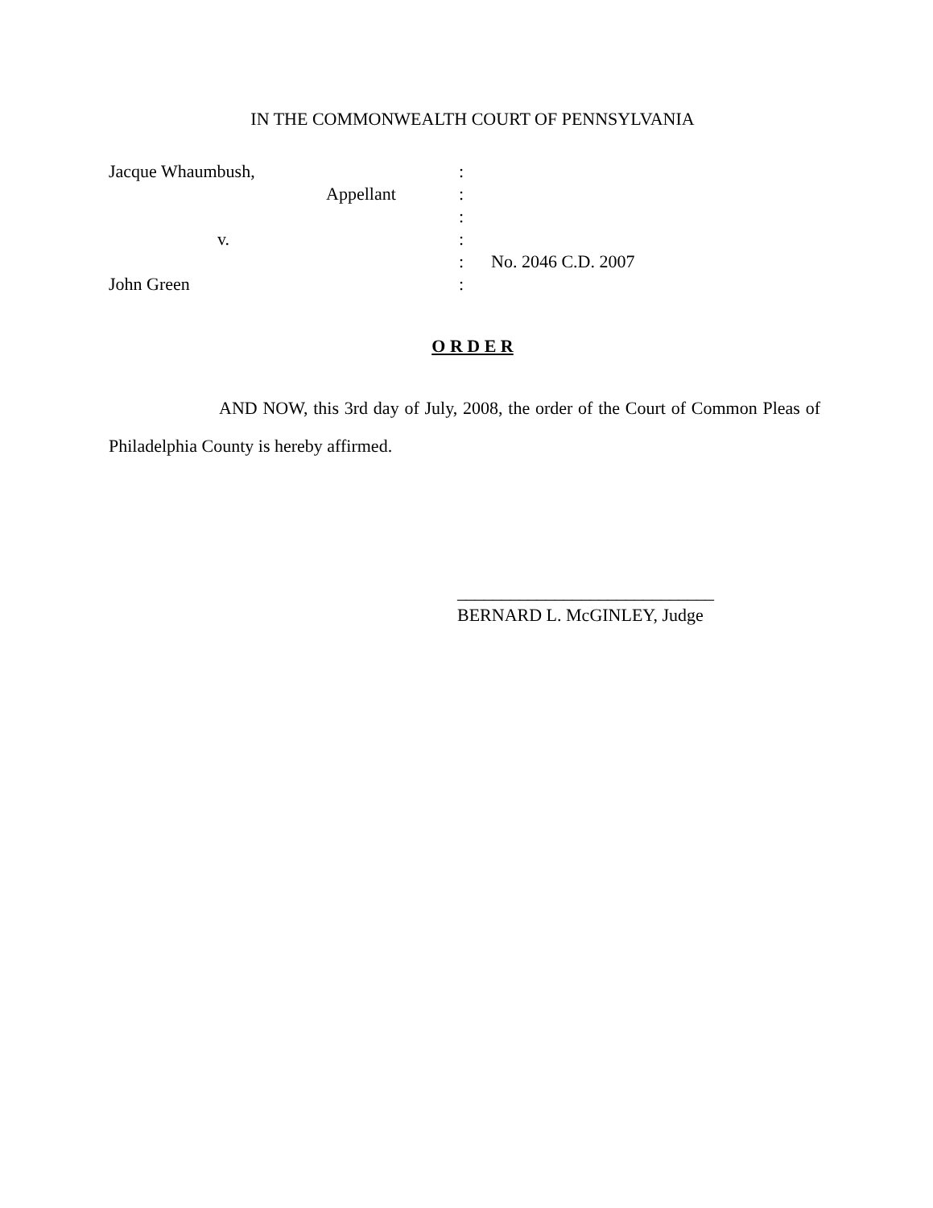IN THE COMMONWEALTH COURT OF PENNSYLVANIA
Jacque Whaumbush,
:
Appellant
:
:
v.
:
:
No. 2046 C.D. 2007
John Green
:
O R D E R
AND NOW, this 3rd day of July, 2008, the order of the Court of Common Pleas of Philadelphia County is hereby affirmed.
_____________________________
BERNARD L. McGINLEY, Judge